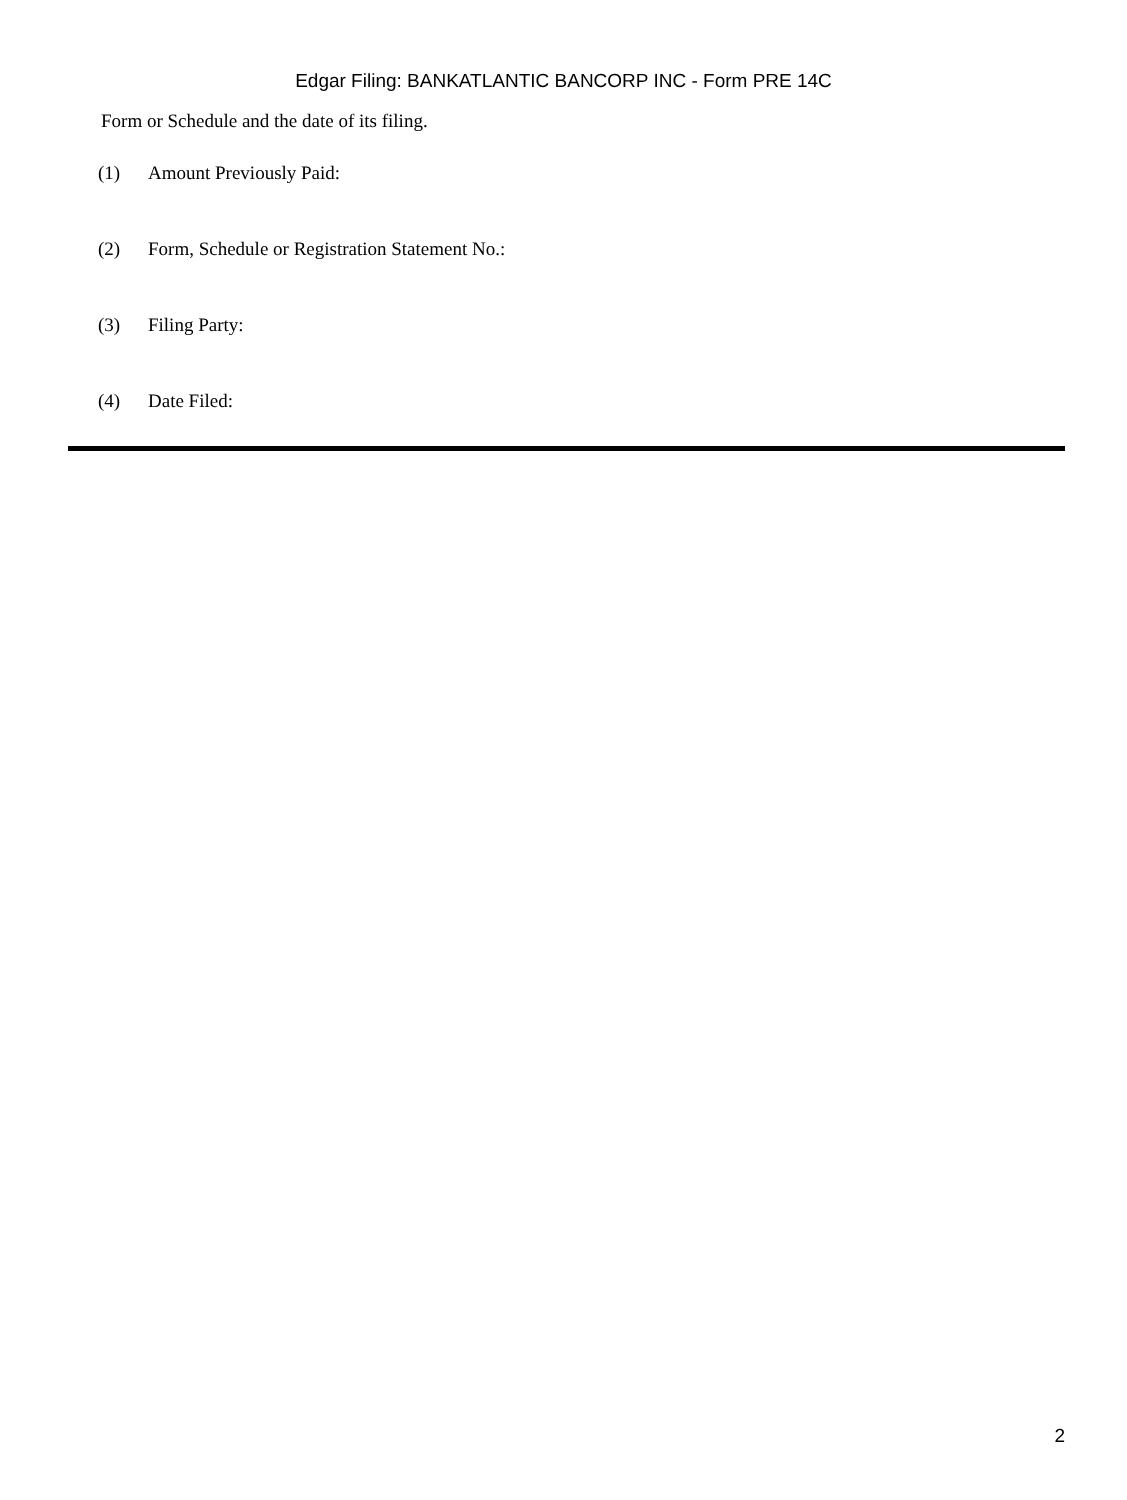Edgar Filing: BANKATLANTIC BANCORP INC - Form PRE 14C
Form or Schedule and the date of its filing.
(1) Amount Previously Paid:
(2) Form, Schedule or Registration Statement No.:
(3) Filing Party:
(4) Date Filed:
2